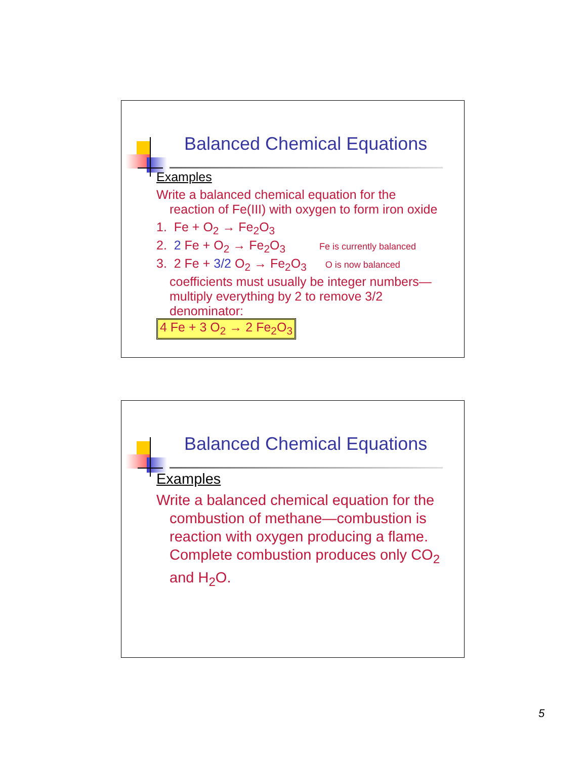Balanced Chemical Equations
Examples
Write a balanced chemical equation for the
reaction of Fe(III) with oxygen to form iron oxide
1. Fe + O<sub>2</sub> → Fe<sub>2</sub>O<sub>3</sub>
2. 2 Fe + O<sub>2</sub> → Fe<sub>2</sub>O<sub>3</sub> Fe is currently balanced
3. 2 Fe + 3/2 O<sub>2</sub> → Fe<sub>2</sub>O<sub>3</sub> O is now balanced
coefficients must usually be integer numbers—multiply everything by 2 to remove 3/2 denominator:
4 Fe + 3 O<sub>2</sub> → 2 Fe<sub>2</sub>O<sub>3</sub>
Balanced Chemical Equations
Examples
Write a balanced chemical equation for the
combustion of methane—combustion is reaction with oxygen producing a flame. Complete combustion produces only CO<sub>2</sub> and H<sub>2</sub>O.
5